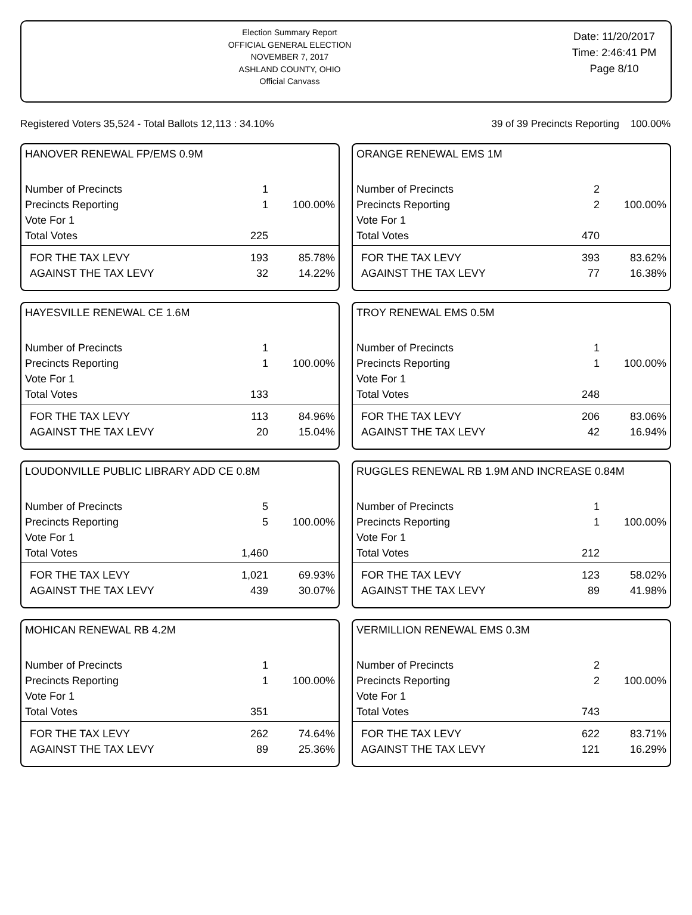Election Summary Report
OFFICIAL GENERAL ELECTION
NOVEMBER 7, 2017
ASHLAND COUNTY, OHIO
Official Canvass
Date: 11/20/2017
Time: 2:46:41 PM
Page 8/10
Registered Voters 35,524 - Total Ballots 12,113 : 34.10% 39 of 39 Precincts Reporting 100.00%
HANOVER RENEWAL FP/EMS 0.9M
| Number of Precincts | 1 | |
| Precincts Reporting | 1 | 100.00% |
| Vote For 1 | | |
| Total Votes | 225 | |
| FOR THE TAX LEVY | 193 | 85.78% |
| AGAINST THE TAX LEVY | 32 | 14.22% |
ORANGE RENEWAL EMS 1M
| Number of Precincts | 2 | |
| Precincts Reporting | 2 | 100.00% |
| Vote For 1 | | |
| Total Votes | 470 | |
| FOR THE TAX LEVY | 393 | 83.62% |
| AGAINST THE TAX LEVY | 77 | 16.38% |
HAYESVILLE RENEWAL CE 1.6M
| Number of Precincts | 1 | |
| Precincts Reporting | 1 | 100.00% |
| Vote For 1 | | |
| Total Votes | 133 | |
| FOR THE TAX LEVY | 113 | 84.96% |
| AGAINST THE TAX LEVY | 20 | 15.04% |
TROY RENEWAL EMS 0.5M
| Number of Precincts | 1 | |
| Precincts Reporting | 1 | 100.00% |
| Vote For 1 | | |
| Total Votes | 248 | |
| FOR THE TAX LEVY | 206 | 83.06% |
| AGAINST THE TAX LEVY | 42 | 16.94% |
LOUDONVILLE PUBLIC LIBRARY ADD CE 0.8M
| Number of Precincts | 5 | |
| Precincts Reporting | 5 | 100.00% |
| Vote For 1 | | |
| Total Votes | 1,460 | |
| FOR THE TAX LEVY | 1,021 | 69.93% |
| AGAINST THE TAX LEVY | 439 | 30.07% |
RUGGLES RENEWAL RB 1.9M AND INCREASE 0.84M
| Number of Precincts | 1 | |
| Precincts Reporting | 1 | 100.00% |
| Vote For 1 | | |
| Total Votes | 212 | |
| FOR THE TAX LEVY | 123 | 58.02% |
| AGAINST THE TAX LEVY | 89 | 41.98% |
MOHICAN RENEWAL RB 4.2M
| Number of Precincts | 1 | |
| Precincts Reporting | 1 | 100.00% |
| Vote For 1 | | |
| Total Votes | 351 | |
| FOR THE TAX LEVY | 262 | 74.64% |
| AGAINST THE TAX LEVY | 89 | 25.36% |
VERMILLION RENEWAL EMS 0.3M
| Number of Precincts | 2 | |
| Precincts Reporting | 2 | 100.00% |
| Vote For 1 | | |
| Total Votes | 743 | |
| FOR THE TAX LEVY | 622 | 83.71% |
| AGAINST THE TAX LEVY | 121 | 16.29% |